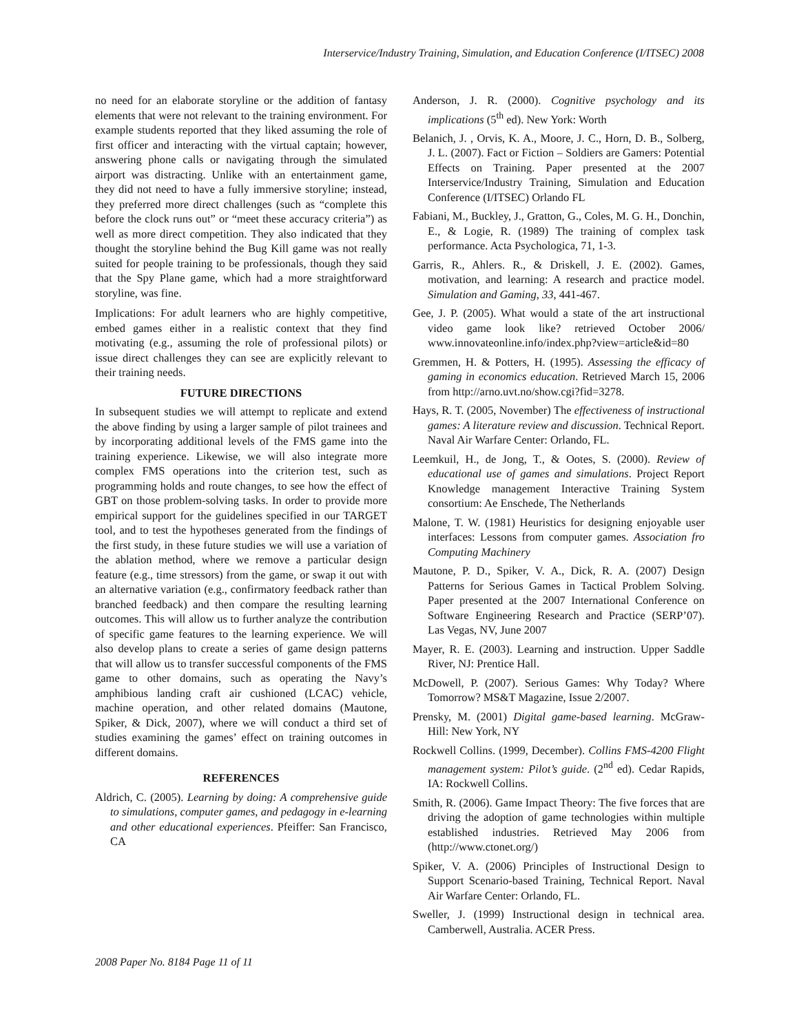Interservice/Industry Training, Simulation, and Education Conference (I/ITSEC) 2008
no need for an elaborate storyline or the addition of fantasy elements that were not relevant to the training environment. For example students reported that they liked assuming the role of first officer and interacting with the virtual captain; however, answering phone calls or navigating through the simulated airport was distracting. Unlike with an entertainment game, they did not need to have a fully immersive storyline; instead, they preferred more direct challenges (such as “complete this before the clock runs out” or “meet these accuracy criteria”) as well as more direct competition. They also indicated that they thought the storyline behind the Bug Kill game was not really suited for people training to be professionals, though they said that the Spy Plane game, which had a more straightforward storyline, was fine.
Implications: For adult learners who are highly competitive, embed games either in a realistic context that they find motivating (e.g., assuming the role of professional pilots) or issue direct challenges they can see are explicitly relevant to their training needs.
FUTURE DIRECTIONS
In subsequent studies we will attempt to replicate and extend the above finding by using a larger sample of pilot trainees and by incorporating additional levels of the FMS game into the training experience. Likewise, we will also integrate more complex FMS operations into the criterion test, such as programming holds and route changes, to see how the effect of GBT on those problem-solving tasks. In order to provide more empirical support for the guidelines specified in our TARGET tool, and to test the hypotheses generated from the findings of the first study, in these future studies we will use a variation of the ablation method, where we remove a particular design feature (e.g., time stressors) from the game, or swap it out with an alternative variation (e.g., confirmatory feedback rather than branched feedback) and then compare the resulting learning outcomes. This will allow us to further analyze the contribution of specific game features to the learning experience. We will also develop plans to create a series of game design patterns that will allow us to transfer successful components of the FMS game to other domains, such as operating the Navy’s amphibious landing craft air cushioned (LCAC) vehicle, machine operation, and other related domains (Mautone, Spiker, & Dick, 2007), where we will conduct a third set of studies examining the games’ effect on training outcomes in different domains.
REFERENCES
Aldrich, C. (2005). Learning by doing: A comprehensive guide to simulations, computer games, and pedagogy in e-learning and other educational experiences. Pfeiffer: San Francisco, CA
Anderson, J. R. (2000). Cognitive psychology and its implications (5<sup>th</sup> ed). New York: Worth
Belanich, J. , Orvis, K. A., Moore, J. C., Horn, D. B., Solberg, J. L. (2007). Fact or Fiction – Soldiers are Gamers: Potential Effects on Training. Paper presented at the 2007 Interservice/Industry Training, Simulation and Education Conference (I/ITSEC) Orlando FL
Fabiani, M., Buckley, J., Gratton, G., Coles, M. G. H., Donchin, E., & Logie, R. (1989) The training of complex task performance. Acta Psychologica, 71, 1-3.
Garris, R., Ahlers. R., & Driskell, J. E. (2002). Games, motivation, and learning: A research and practice model. Simulation and Gaming, 33, 441-467.
Gee, J. P. (2005). What would a state of the art instructional video game look like? retrieved October 2006/ www.innovateonline.info/index.php?view=article&id=80
Gremmen, H. & Potters, H. (1995). Assessing the efficacy of gaming in economics education. Retrieved March 15, 2006 from http://arno.uvt.no/show.cgi?fid=3278.
Hays, R. T. (2005, November) The effectiveness of instructional games: A literature review and discussion. Technical Report. Naval Air Warfare Center: Orlando, FL.
Leemkuil, H., de Jong, T., & Ootes, S. (2000). Review of educational use of games and simulations. Project Report Knowledge management Interactive Training System consortium: Ae Enschede, The Netherlands
Malone, T. W. (1981) Heuristics for designing enjoyable user interfaces: Lessons from computer games. Association fro Computing Machinery
Mautone, P. D., Spiker, V. A., Dick, R. A. (2007) Design Patterns for Serious Games in Tactical Problem Solving. Paper presented at the 2007 International Conference on Software Engineering Research and Practice (SERP’07). Las Vegas, NV, June 2007
Mayer, R. E. (2003). Learning and instruction. Upper Saddle River, NJ: Prentice Hall.
McDowell, P. (2007). Serious Games: Why Today? Where Tomorrow? MS&T Magazine, Issue 2/2007.
Prensky, M. (2001) Digital game-based learning. McGraw-Hill: New York, NY
Rockwell Collins. (1999, December). Collins FMS-4200 Flight management system: Pilot’s guide. (2<sup>nd</sup> ed). Cedar Rapids, IA: Rockwell Collins.
Smith, R. (2006). Game Impact Theory: The five forces that are driving the adoption of game technologies within multiple established industries. Retrieved May 2006 from (http://www.ctonet.org/)
Spiker, V. A. (2006) Principles of Instructional Design to Support Scenario-based Training, Technical Report. Naval Air Warfare Center: Orlando, FL.
Sweller, J. (1999) Instructional design in technical area. Camberwell, Australia. ACER Press.
2008 Paper No. 8184 Page 11 of 11